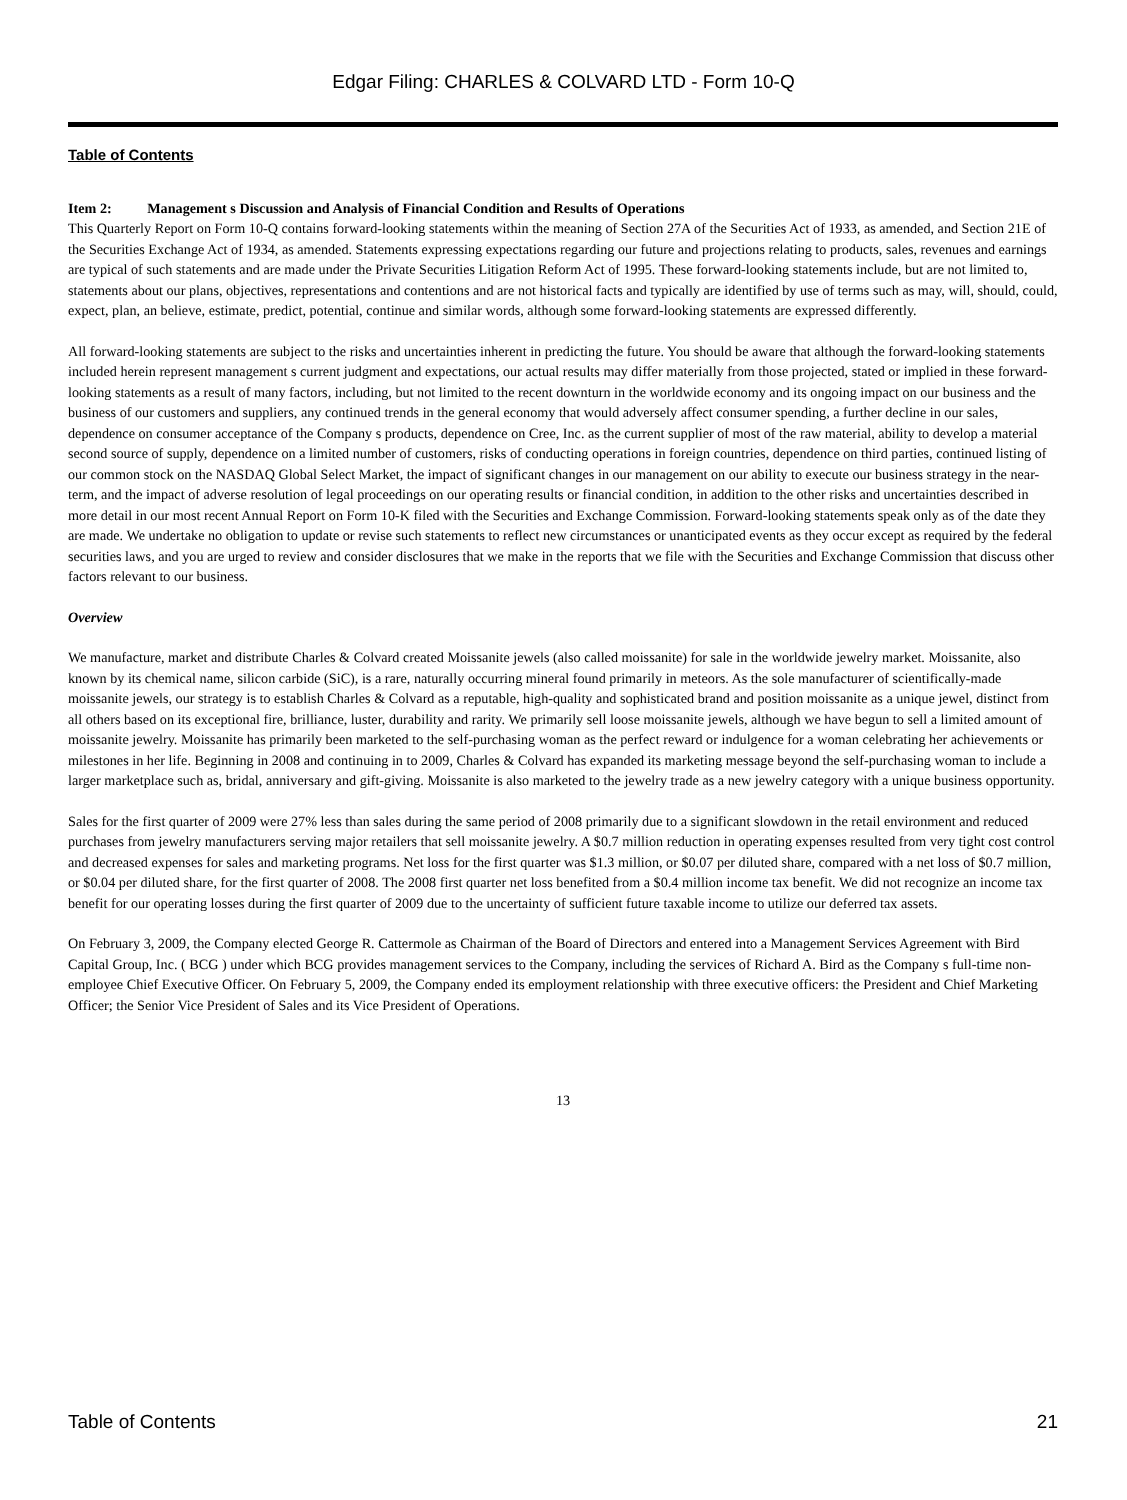Edgar Filing: CHARLES & COLVARD LTD - Form 10-Q
Table of Contents
Item 2: Management s Discussion and Analysis of Financial Condition and Results of Operations
This Quarterly Report on Form 10-Q contains forward-looking statements within the meaning of Section 27A of the Securities Act of 1933, as amended, and Section 21E of the Securities Exchange Act of 1934, as amended. Statements expressing expectations regarding our future and projections relating to products, sales, revenues and earnings are typical of such statements and are made under the Private Securities Litigation Reform Act of 1995. These forward-looking statements include, but are not limited to, statements about our plans, objectives, representations and contentions and are not historical facts and typically are identified by use of terms such as may, will, should, could, expect, plan, an believe, estimate, predict, potential, continue and similar words, although some forward-looking statements are expressed differently.
All forward-looking statements are subject to the risks and uncertainties inherent in predicting the future. You should be aware that although the forward-looking statements included herein represent management s current judgment and expectations, our actual results may differ materially from those projected, stated or implied in these forward-looking statements as a result of many factors, including, but not limited to the recent downturn in the worldwide economy and its ongoing impact on our business and the business of our customers and suppliers, any continued trends in the general economy that would adversely affect consumer spending, a further decline in our sales, dependence on consumer acceptance of the Company s products, dependence on Cree, Inc. as the current supplier of most of the raw material, ability to develop a material second source of supply, dependence on a limited number of customers, risks of conducting operations in foreign countries, dependence on third parties, continued listing of our common stock on the NASDAQ Global Select Market, the impact of significant changes in our management on our ability to execute our business strategy in the near-term, and the impact of adverse resolution of legal proceedings on our operating results or financial condition, in addition to the other risks and uncertainties described in more detail in our most recent Annual Report on Form 10-K filed with the Securities and Exchange Commission. Forward-looking statements speak only as of the date they are made. We undertake no obligation to update or revise such statements to reflect new circumstances or unanticipated events as they occur except as required by the federal securities laws, and you are urged to review and consider disclosures that we make in the reports that we file with the Securities and Exchange Commission that discuss other factors relevant to our business.
Overview
We manufacture, market and distribute Charles & Colvard created Moissanite jewels (also called moissanite) for sale in the worldwide jewelry market. Moissanite, also known by its chemical name, silicon carbide (SiC), is a rare, naturally occurring mineral found primarily in meteors. As the sole manufacturer of scientifically-made moissanite jewels, our strategy is to establish Charles & Colvard as a reputable, high-quality and sophisticated brand and position moissanite as a unique jewel, distinct from all others based on its exceptional fire, brilliance, luster, durability and rarity. We primarily sell loose moissanite jewels, although we have begun to sell a limited amount of moissanite jewelry. Moissanite has primarily been marketed to the self-purchasing woman as the perfect reward or indulgence for a woman celebrating her achievements or milestones in her life. Beginning in 2008 and continuing in to 2009, Charles & Colvard has expanded its marketing message beyond the self-purchasing woman to include a larger marketplace such as, bridal, anniversary and gift-giving. Moissanite is also marketed to the jewelry trade as a new jewelry category with a unique business opportunity.
Sales for the first quarter of 2009 were 27% less than sales during the same period of 2008 primarily due to a significant slowdown in the retail environment and reduced purchases from jewelry manufacturers serving major retailers that sell moissanite jewelry. A $0.7 million reduction in operating expenses resulted from very tight cost control and decreased expenses for sales and marketing programs. Net loss for the first quarter was $1.3 million, or $0.07 per diluted share, compared with a net loss of $0.7 million, or $0.04 per diluted share, for the first quarter of 2008. The 2008 first quarter net loss benefited from a $0.4 million income tax benefit. We did not recognize an income tax benefit for our operating losses during the first quarter of 2009 due to the uncertainty of sufficient future taxable income to utilize our deferred tax assets.
On February 3, 2009, the Company elected George R. Cattermole as Chairman of the Board of Directors and entered into a Management Services Agreement with Bird Capital Group, Inc. ( BCG ) under which BCG provides management services to the Company, including the services of Richard A. Bird as the Company s full-time non-employee Chief Executive Officer. On February 5, 2009, the Company ended its employment relationship with three executive officers: the President and Chief Marketing Officer; the Senior Vice President of Sales and its Vice President of Operations.
13
Table of Contents 21